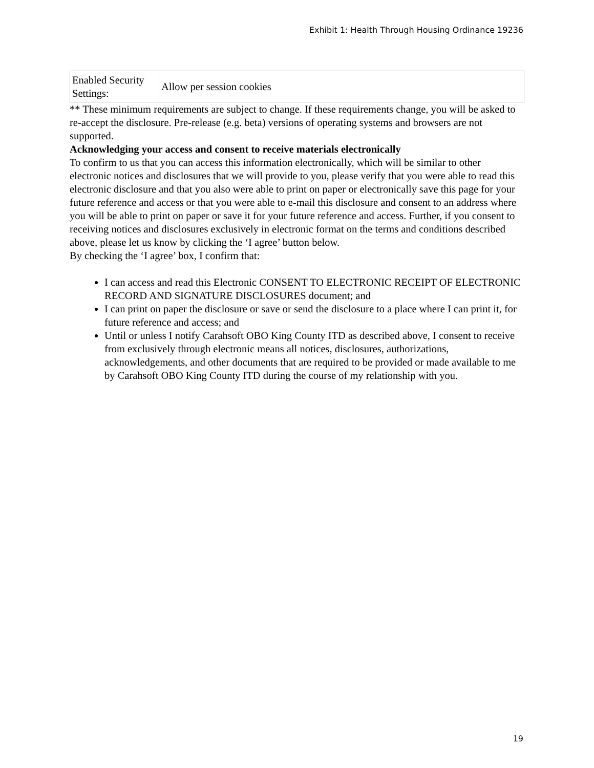Exhibit 1: Health Through Housing Ordinance 19236
| Enabled Security Settings: | Allow per session cookies |
** These minimum requirements are subject to change. If these requirements change, you will be asked to re-accept the disclosure. Pre-release (e.g. beta) versions of operating systems and browsers are not supported.
Acknowledging your access and consent to receive materials electronically
To confirm to us that you can access this information electronically, which will be similar to other electronic notices and disclosures that we will provide to you, please verify that you were able to read this electronic disclosure and that you also were able to print on paper or electronically save this page for your future reference and access or that you were able to e-mail this disclosure and consent to an address where you will be able to print on paper or save it for your future reference and access. Further, if you consent to receiving notices and disclosures exclusively in electronic format on the terms and conditions described above, please let us know by clicking the ‘I agree’ button below.
By checking the ‘I agree’ box, I confirm that:
I can access and read this Electronic CONSENT TO ELECTRONIC RECEIPT OF ELECTRONIC RECORD AND SIGNATURE DISCLOSURES document; and
I can print on paper the disclosure or save or send the disclosure to a place where I can print it, for future reference and access; and
Until or unless I notify Carahsoft OBO King County ITD as described above, I consent to receive from exclusively through electronic means all notices, disclosures, authorizations, acknowledgements, and other documents that are required to be provided or made available to me by Carahsoft OBO King County ITD during the course of my relationship with you.
19